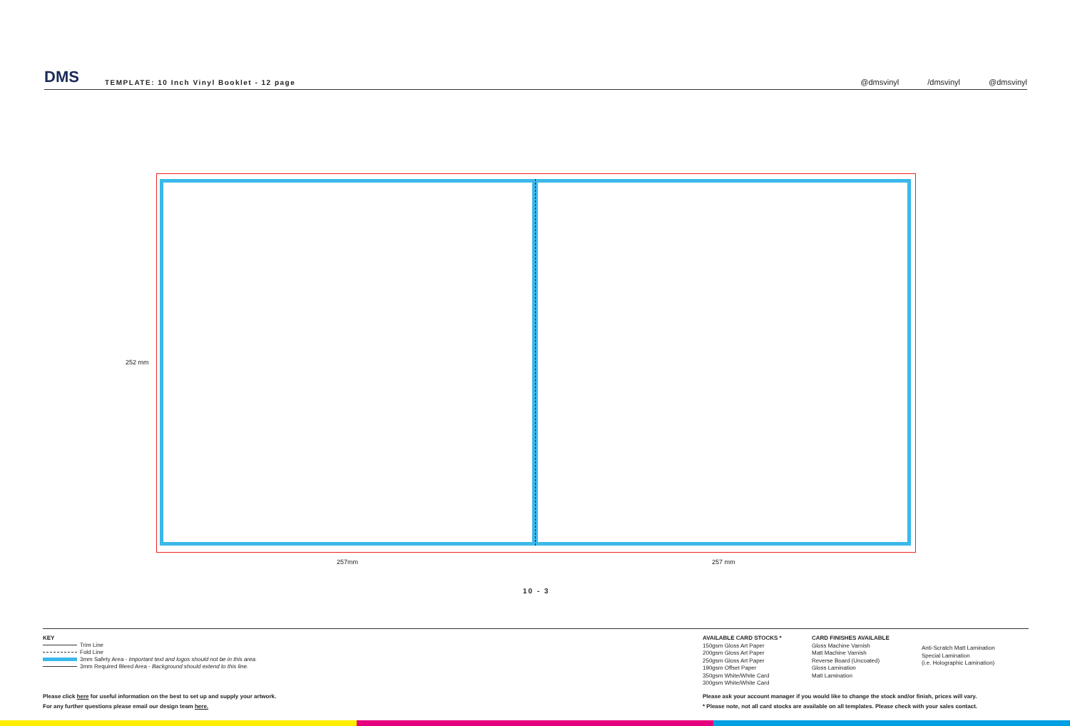DMS
TEMPLATE: 10 Inch Vinyl Booklet - 12 page
@dmsvinyl /dmsvinyl @dmsvinyl
252 mm
257mm 257 mm
10 - 3
KEY
Trim Line
Fold Line
3mm Safety Area - Important text and logos should not be in this area.
3mm Required Bleed Area - Background should extend to this line.
AVAILABLE CARD STOCKS *
150gsm Gloss Art Paper
200gsm Gloss Art Paper
250gsm Gloss Art Paper
190gsm Offset Paper
350gsm White/White Card
300gsm White/White Card
CARD FINISHES AVAILABLE
Gloss Machine Varnish
Matt Machine Varnish
Reverse Board (Uncoated)
Gloss Lamination
Matt Lamination
Anti-Scratch Matt Lamination
Special Lamination
(i.e. Holographic Lamination)
Please click here for useful information on the best to set up and supply your artwork.
For any further questions please email our design team here.
Please ask your account manager if you would like to change the stock and/or finish, prices will vary.
* Please note, not all card stocks are available on all templates. Please check with your sales contact.